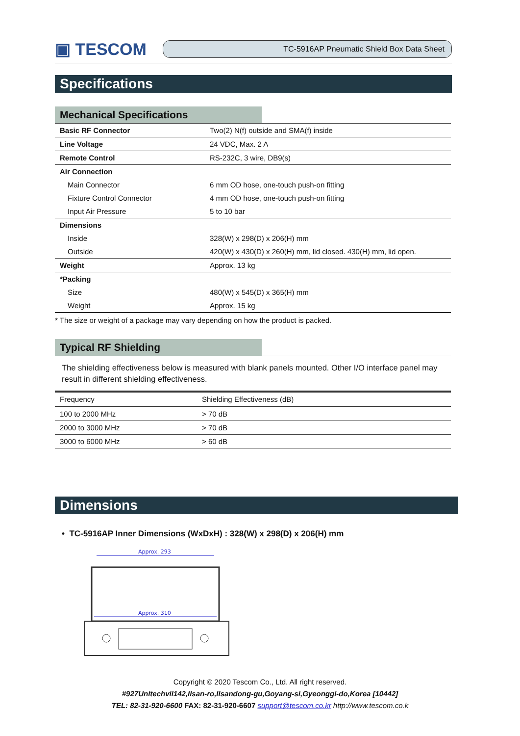▣ TESCOM
TC-5916AP Pneumatic Shield Box Data Sheet
Specifications
Mechanical Specifications
| Basic RF Connector | Two(2) N(f) outside and SMA(f) inside |
| Line Voltage | 24 VDC, Max. 2 A |
| Remote Control | RS-232C, 3 wire, DB9(s) |
| Air Connection | |
| Main Connector | 6 mm OD hose, one-touch push-on fitting |
| Fixture Control Connector | 4 mm OD hose, one-touch push-on fitting |
| Input Air Pressure | 5 to 10 bar |
| Dimensions | |
| Inside | 328(W) x 298(D) x 206(H) mm |
| Outside | 420(W) x 430(D) x 260(H) mm, lid closed. 430(H) mm, lid open. |
| Weight | Approx. 13 kg |
| *Packing | |
| Size | 480(W) x 545(D) x 365(H) mm |
| Weight | Approx. 15 kg |
* The size or weight of a package may vary depending on how the product is packed.
Typical RF Shielding
The shielding effectiveness below is measured with blank panels mounted. Other I/O interface panel may result in different shielding effectiveness.
| Frequency | Shielding Effectiveness (dB) |
| --- | --- |
| 100 to 2000 MHz | > 70 dB |
| 2000 to 3000 MHz | > 70 dB |
| 3000 to 6000 MHz | > 60 dB |
Dimensions
• TC-5916AP Inner Dimensions (WxDxH) : 328(W) x 298(D) x 206(H) mm
Approx. 293
Approx. 310
Copyright © 2020 Tescom Co., Ltd. All right reserved.
#927Unitechvil142,Ilsan-ro,Ilsandong-gu,Goyang-si,Gyeonggi-do,Korea [10442]
TEL: 82-31-920-6600 FAX: 82-31-920-6607 support@tescom.co.kr http://www.tescom.co.k